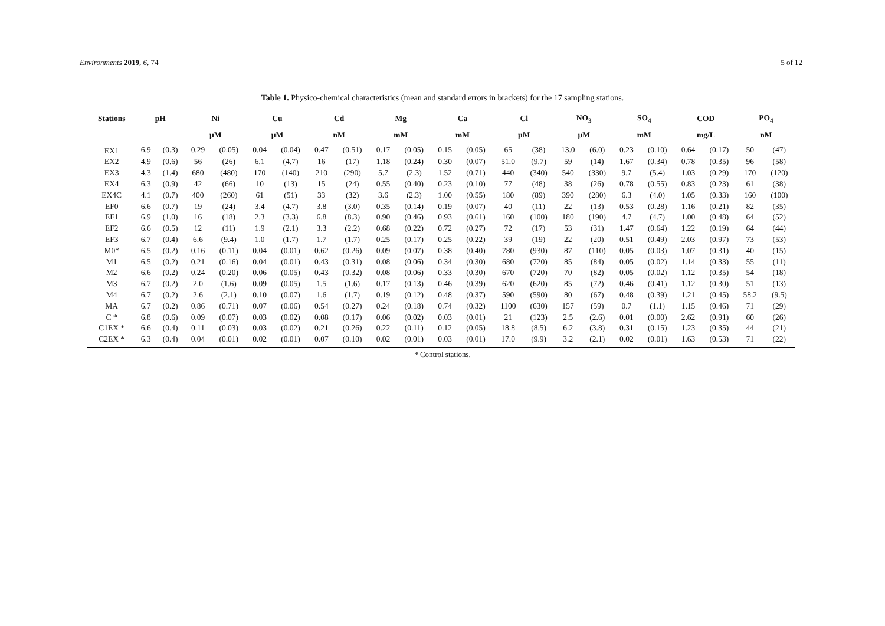Environments 2019, 6, 74 5 of 12
Table 1. Physico-chemical characteristics (mean and standard errors in brackets) for the 17 sampling stations.
| Stations | pH | | Ni | | Cu | | Cd | | Mg | | Ca | | Cl | | NO<sub>3</sub> | | SO<sub>4</sub> | | COD | | PO<sub>4</sub> | |
| --- | --- | --- | --- | --- | --- | --- | --- | --- | --- | --- | --- | --- | --- | --- | --- | --- | --- | --- | --- | --- | --- | --- |
| | | | µM | | µM | | nM | | mM | | mM | | µM | | µM | | mM | | mg/L | | nM | |
| EX1 | 6.9 | (0.3) | 0.29 | (0.05) | 0.04 | (0.04) | 0.47 | (0.51) | 0.17 | (0.05) | 0.15 | (0.05) | 65 | (38) | 13.0 | (6.0) | 0.23 | (0.10) | 0.64 | (0.17) | 50 | (47) |
| EX2 | 4.9 | (0.6) | 56 | (26) | 6.1 | (4.7) | 16 | (17) | 1.18 | (0.24) | 0.30 | (0.07) | 51.0 | (9.7) | 59 | (14) | 1.67 | (0.34) | 0.78 | (0.35) | 96 | (58) |
| EX3 | 4.3 | (1.4) | 680 | (480) | 170 | (140) | 210 | (290) | 5.7 | (2.3) | 1.52 | (0.71) | 440 | (340) | 540 | (330) | 9.7 | (5.4) | 1.03 | (0.29) | 170 | (120) |
| EX4 | 6.3 | (0.9) | 42 | (66) | 10 | (13) | 15 | (24) | 0.55 | (0.40) | 0.23 | (0.10) | 77 | (48) | 38 | (26) | 0.78 | (0.55) | 0.83 | (0.23) | 61 | (38) |
| EX4C | 4.1 | (0.7) | 400 | (260) | 61 | (51) | 33 | (32) | 3.6 | (2.3) | 1.00 | (0.55) | 180 | (89) | 390 | (280) | 6.3 | (4.0) | 1.05 | (0.33) | 160 | (100) |
| EF0 | 6.6 | (0.7) | 19 | (24) | 3.4 | (4.7) | 3.8 | (3.0) | 0.35 | (0.14) | 0.19 | (0.07) | 40 | (11) | 22 | (13) | 0.53 | (0.28) | 1.16 | (0.21) | 82 | (35) |
| EF1 | 6.9 | (1.0) | 16 | (18) | 2.3 | (3.3) | 6.8 | (8.3) | 0.90 | (0.46) | 0.93 | (0.61) | 160 | (100) | 180 | (190) | 4.7 | (4.7) | 1.00 | (0.48) | 64 | (52) |
| EF2 | 6.6 | (0.5) | 12 | (11) | 1.9 | (2.1) | 3.3 | (2.2) | 0.68 | (0.22) | 0.72 | (0.27) | 72 | (17) | 53 | (31) | 1.47 | (0.64) | 1.22 | (0.19) | 64 | (44) |
| EF3 | 6.7 | (0.4) | 6.6 | (9.4) | 1.0 | (1.7) | 1.7 | (1.7) | 0.25 | (0.17) | 0.25 | (0.22) | 39 | (19) | 22 | (20) | 0.51 | (0.49) | 2.03 | (0.97) | 73 | (53) |
| M0* | 6.5 | (0.2) | 0.16 | (0.11) | 0.04 | (0.01) | 0.62 | (0.26) | 0.09 | (0.07) | 0.38 | (0.40) | 780 | (930) | 87 | (110) | 0.05 | (0.03) | 1.07 | (0.31) | 40 | (15) |
| M1 | 6.5 | (0.2) | 0.21 | (0.16) | 0.04 | (0.01) | 0.43 | (0.31) | 0.08 | (0.06) | 0.34 | (0.30) | 680 | (720) | 85 | (84) | 0.05 | (0.02) | 1.14 | (0.33) | 55 | (11) |
| M2 | 6.6 | (0.2) | 0.24 | (0.20) | 0.06 | (0.05) | 0.43 | (0.32) | 0.08 | (0.06) | 0.33 | (0.30) | 670 | (720) | 70 | (82) | 0.05 | (0.02) | 1.12 | (0.35) | 54 | (18) |
| M3 | 6.7 | (0.2) | 2.0 | (1.6) | 0.09 | (0.05) | 1.5 | (1.6) | 0.17 | (0.13) | 0.46 | (0.39) | 620 | (620) | 85 | (72) | 0.46 | (0.41) | 1.12 | (0.30) | 51 | (13) |
| M4 | 6.7 | (0.2) | 2.6 | (2.1) | 0.10 | (0.07) | 1.6 | (1.7) | 0.19 | (0.12) | 0.48 | (0.37) | 590 | (590) | 80 | (67) | 0.48 | (0.39) | 1.21 | (0.45) | 58.2 | (9.5) |
| MA | 6.7 | (0.2) | 0.86 | (0.71) | 0.07 | (0.06) | 0.54 | (0.27) | 0.24 | (0.18) | 0.74 | (0.32) | 1100 | (630) | 157 | (59) | 0.7 | (1.1) | 1.15 | (0.46) | 71 | (29) |
| C * | 6.8 | (0.6) | 0.09 | (0.07) | 0.03 | (0.02) | 0.08 | (0.17) | 0.06 | (0.02) | 0.03 | (0.01) | 21 | (123) | 2.5 | (2.6) | 0.01 | (0.00) | 2.62 | (0.91) | 60 | (26) |
| C1EX * | 6.6 | (0.4) | 0.11 | (0.03) | 0.03 | (0.02) | 0.21 | (0.26) | 0.22 | (0.11) | 0.12 | (0.05) | 18.8 | (8.5) | 6.2 | (3.8) | 0.31 | (0.15) | 1.23 | (0.35) | 44 | (21) |
| C2EX * | 6.3 | (0.4) | 0.04 | (0.01) | 0.02 | (0.01) | 0.07 | (0.10) | 0.02 | (0.01) | 0.03 | (0.01) | 17.0 | (9.9) | 3.2 | (2.1) | 0.02 | (0.01) | 1.63 | (0.53) | 71 | (22) |
* Control stations.